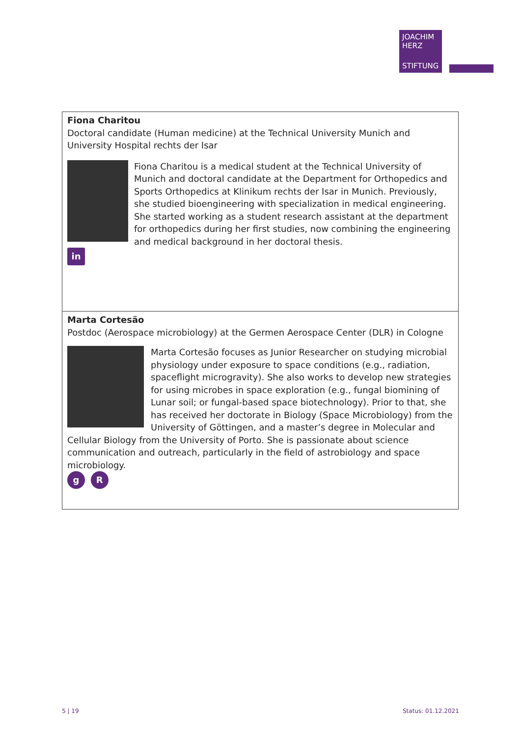JOACHIM
HERZ
STIFTUNG
Fiona Charitou
Doctoral candidate (Human medicine) at the Technical University Munich and University Hospital rechts der Isar
Fiona Charitou is a medical student at the Technical University of Munich and doctoral candidate at the Department for Orthopedics and Sports Orthopedics at Klinikum rechts der Isar in Munich. Previously, she studied bioengineering with specialization in medical engineering. She started working as a student research assistant at the department for orthopedics during her first studies, now combining the engineering and medical background in her doctoral thesis.
in
Marta Cortesão
Postdoc (Aerospace microbiology) at the Germen Aerospace Center (DLR) in Cologne
Marta Cortesão focuses as Junior Researcher on studying microbial physiology under exposure to space conditions (e.g., radiation, spaceflight microgravity). She also works to develop new strategies for using microbes in space exploration (e.g., fungal biomining of Lunar soil; or fungal-based space biotechnology). Prior to that, she has received her doctorate in Biology (Space Microbiology) from the University of Göttingen, and a master’s degree in Molecular and Cellular Biology from the University of Porto. She is passionate about science communication and outreach, particularly in the field of astrobiology and space microbiology.
g R
5 | 19 Status: 01.12.2021